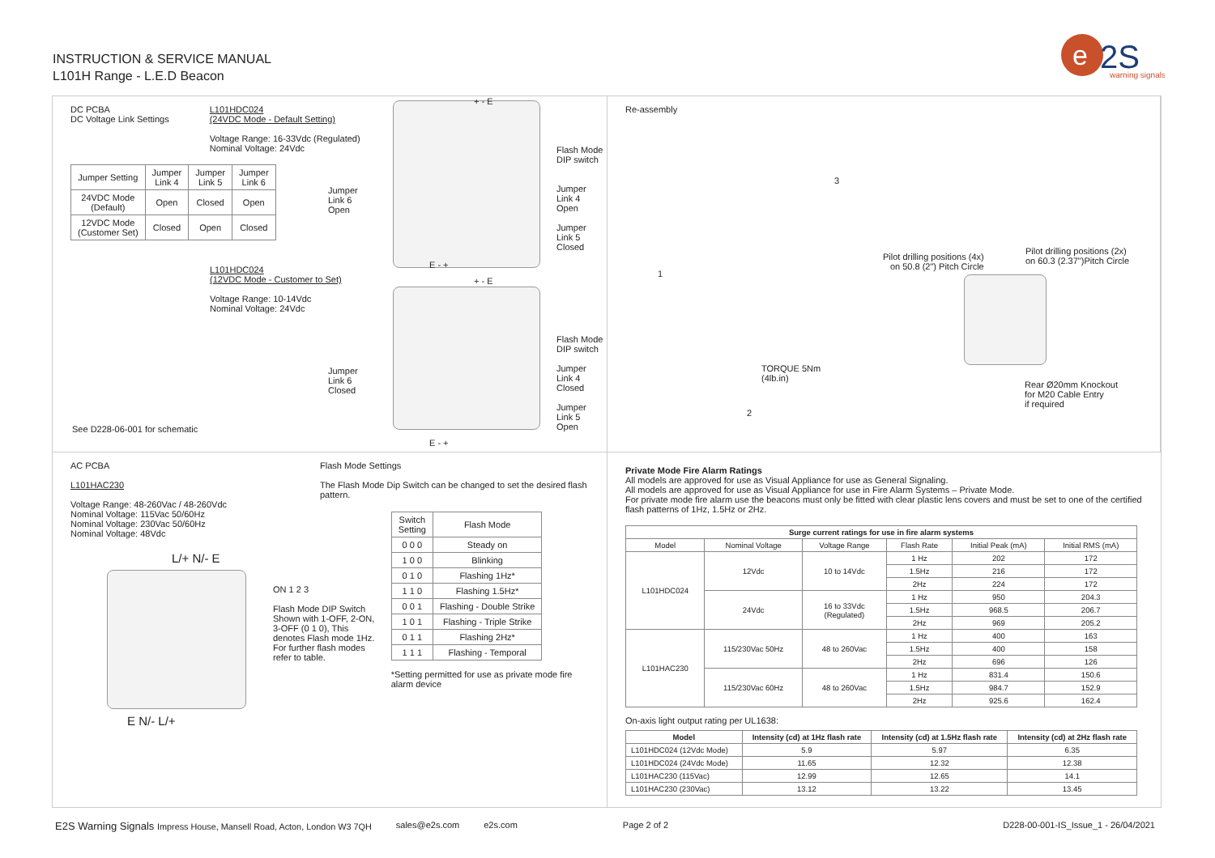INSTRUCTION & SERVICE MANUAL
L101H Range - L.E.D Beacon
e
2S
warning signals
DC PCBA
DC Voltage Link Settings
L101HDC024
(24VDC Mode - Default Setting)
Voltage Range: 16-33Vdc (Regulated)
Nominal Voltage: 24Vdc
| Jumper Setting | Jumper Link 4 | Jumper Link 5 | Jumper Link 6 |
| 24VDC Mode (Default) | Open | Closed | Open |
| 12VDC Mode (Customer Set) | Closed | Open | Closed |
L101HDC024
(12VDC Mode - Customer to Set)
Voltage Range: 10-14Vdc
Nominal Voltage: 24Vdc
+ - E
Jumper
Link 6
Open
Flash Mode
DIP switch
Jumper
Link 4
Open
Jumper
Link 5
Closed
E - +
+ - E
Jumper
Link 6
Closed
Flash Mode
DIP switch
Jumper
Link 4
Closed
Jumper
Link 5
Open
E - +
See D228-06-001 for schematic
Re-assembly
3
1
TORQUE 5Nm
(4lb.in)
2
Pilot drilling positions (4x)
on 50.8 (2") Pitch Circle
Pilot drilling positions (2x)
on 60.3 (2.37")Pitch Circle
Rear Ø20mm Knockout
for M20 Cable Entry
if required
AC PCBA
L101HAC230
Voltage Range: 48-260Vac / 48-260Vdc
Nominal Voltage: 115Vac 50/60Hz
Nominal Voltage: 230Vac 50/60Hz
Nominal Voltage: 48Vdc
L/+ N/- E
E N/- L/+
Flash Mode Settings
The Flash Mode Dip Switch can be changed to set the desired flash pattern.
ON 1 2 3
Flash Mode DIP Switch Shown with 1-OFF, 2-ON, 3-OFF (0 1 0), This denotes Flash mode 1Hz. For further flash modes refer to table.
| Switch Setting | Flash Mode |
| --- | --- |
| 0 0 0 | Steady on |
| 1 0 0 | Blinking |
| 0 1 0 | Flashing 1Hz* |
| 1 1 0 | Flashing 1.5Hz* |
| 0 0 1 | Flashing - Double Strike |
| 1 0 1 | Flashing - Triple Strike |
| 0 1 1 | Flashing 2Hz* |
| 1 1 1 | Flashing - Temporal |
*Setting permitted for use as private mode fire alarm device
Private Mode Fire Alarm Ratings
All models are approved for use as Visual Appliance for use as General Signaling.
All models are approved for use as Visual Appliance for use in Fire Alarm Systems – Private Mode.
For private mode fire alarm use the beacons must only be fitted with clear plastic lens covers and must be set to one of the certified flash patterns of 1Hz, 1.5Hz or 2Hz.
| Surge current ratings for use in fire alarm systems | | | | | |
| --- | --- | --- | --- | --- | --- |
| Model | Nominal Voltage | Voltage Range | Flash Rate | Initial Peak (mA) | Initial RMS (mA) |
| L101HDC024 | 12Vdc | 10 to 14Vdc | 1 Hz | 202 | 172 |
| | | | 1.5Hz | 216 | 172 |
| | | | 2Hz | 224 | 172 |
| | 24Vdc | 16 to 33Vdc (Regulated) | 1 Hz | 950 | 204.3 |
| | | | 1.5Hz | 968.5 | 206.7 |
| | | | 2Hz | 969 | 205.2 |
| L101HAC230 | 115/230Vac 50Hz | 48 to 260Vac | 1 Hz | 400 | 163 |
| | | | 1.5Hz | 400 | 158 |
| | | | 2Hz | 696 | 126 |
| | 115/230Vac 60Hz | 48 to 260Vac | 1 Hz | 831.4 | 150.6 |
| | | | 1.5Hz | 984.7 | 152.9 |
| | | | 2Hz | 925.6 | 162.4 |
On-axis light output rating per UL1638:
| Model | Intensity (cd) at 1Hz flash rate | Intensity (cd) at 1.5Hz flash rate | Intensity (cd) at 2Hz flash rate |
| --- | --- | --- | --- |
| L101HDC024 (12Vdc Mode) | 5.9 | 5.97 | 6.35 |
| L101HDC024 (24Vdc Mode) | 11.65 | 12.32 | 12.38 |
| L101HAC230 (115Vac) | 12.99 | 12.65 | 14.1 |
| L101HAC230 (230Vac) | 13.12 | 13.22 | 13.45 |
E2S Warning Signals Impress House, Mansell Road, Acton, London W3 7QH sales@e2s.com e2s.com Page 2 of 2 D228-00-001-IS_Issue_1 - 26/04/2021